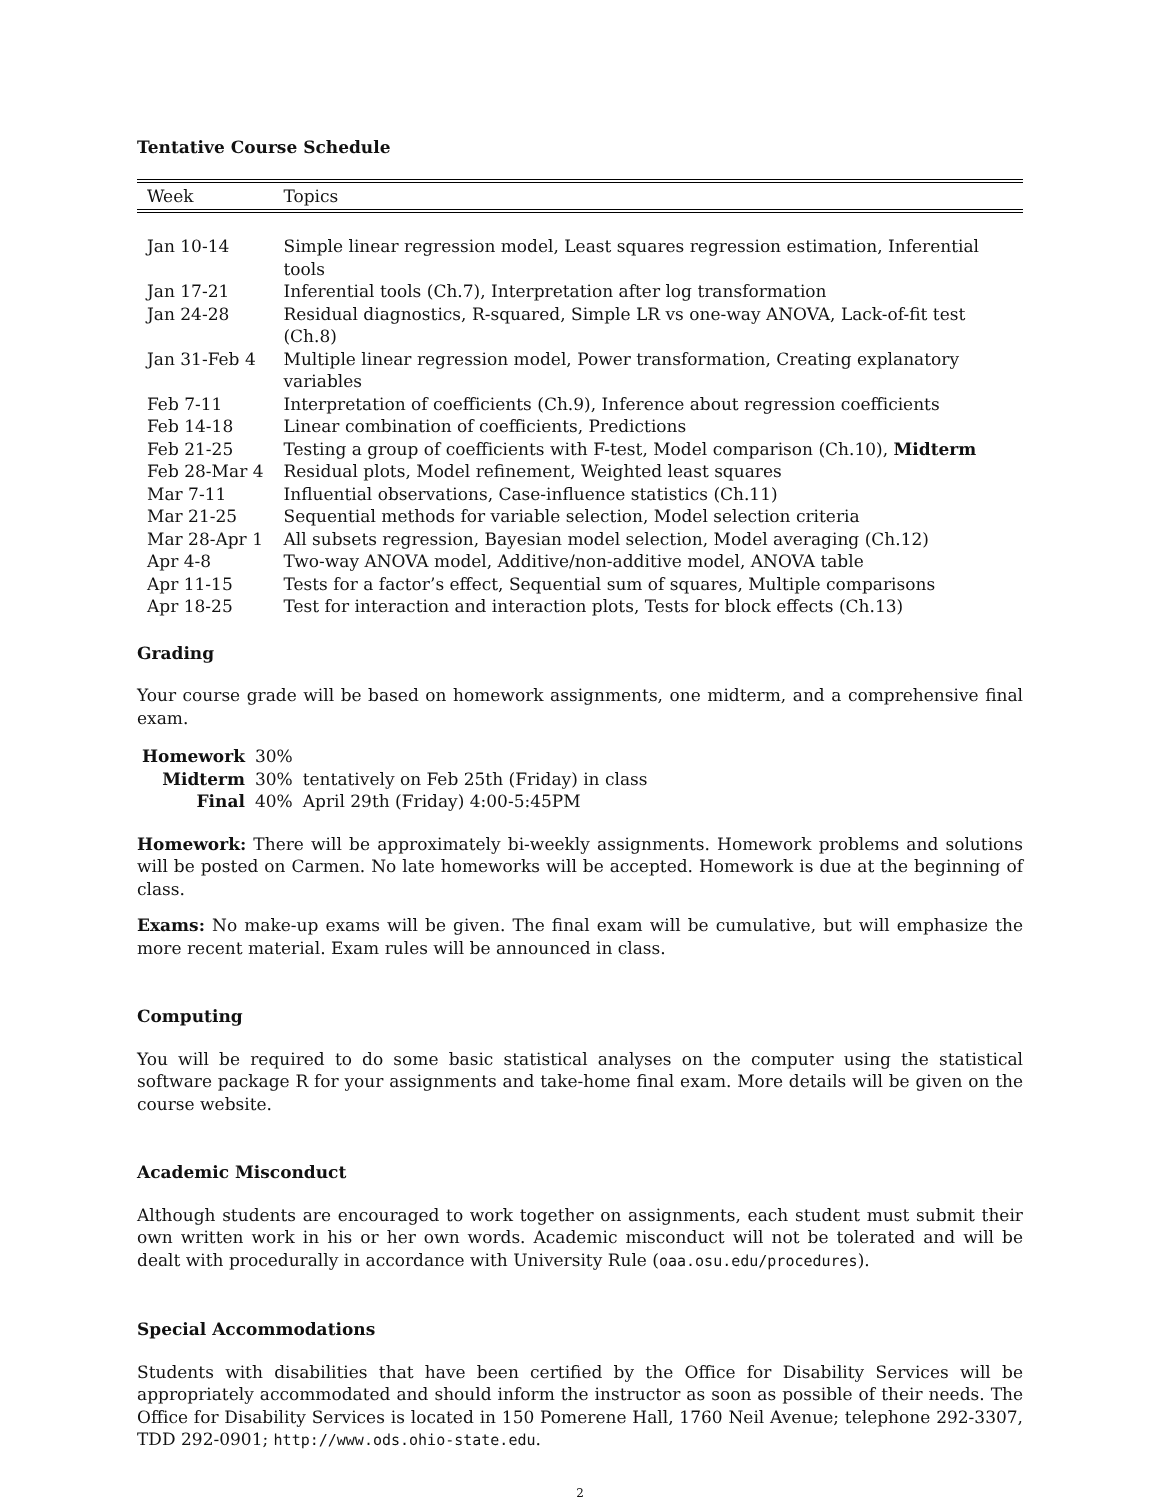Tentative Course Schedule
| Week | Topics |
| --- | --- |
| Jan 10-14 | Simple linear regression model, Least squares regression estimation, Inferential tools |
| Jan 17-21 | Inferential tools (Ch.7), Interpretation after log transformation |
| Jan 24-28 | Residual diagnostics, R-squared, Simple LR vs one-way ANOVA, Lack-of-fit test (Ch.8) |
| Jan 31-Feb 4 | Multiple linear regression model, Power transformation, Creating explanatory variables |
| Feb 7-11 | Interpretation of coefficients (Ch.9), Inference about regression coefficients |
| Feb 14-18 | Linear combination of coefficients, Predictions |
| Feb 21-25 | Testing a group of coefficients with F-test, Model comparison (Ch.10), Midterm |
| Feb 28-Mar 4 | Residual plots, Model refinement, Weighted least squares |
| Mar 7-11 | Influential observations, Case-influence statistics (Ch.11) |
| Mar 21-25 | Sequential methods for variable selection, Model selection criteria |
| Mar 28-Apr 1 | All subsets regression, Bayesian model selection, Model averaging (Ch.12) |
| Apr 4-8 | Two-way ANOVA model, Additive/non-additive model, ANOVA table |
| Apr 11-15 | Tests for a factor’s effect, Sequential sum of squares, Multiple comparisons |
| Apr 18-25 | Test for interaction and interaction plots, Tests for block effects (Ch.13) |
Grading
Your course grade will be based on homework assignments, one midterm, and a comprehensive final exam.
| Homework | 30% | |
| Midterm | 30% | tentatively on Feb 25th (Friday) in class |
| Final | 40% | April 29th (Friday) 4:00-5:45PM |
Homework: There will be approximately bi-weekly assignments. Homework problems and solutions will be posted on Carmen. No late homeworks will be accepted. Homework is due at the beginning of class.
Exams: No make-up exams will be given. The final exam will be cumulative, but will emphasize the more recent material. Exam rules will be announced in class.
Computing
You will be required to do some basic statistical analyses on the computer using the statistical software package R for your assignments and take-home final exam. More details will be given on the course website.
Academic Misconduct
Although students are encouraged to work together on assignments, each student must submit their own written work in his or her own words. Academic misconduct will not be tolerated and will be dealt with procedurally in accordance with University Rule (oaa.osu.edu/procedures).
Special Accommodations
Students with disabilities that have been certified by the Office for Disability Services will be appropriately accommodated and should inform the instructor as soon as possible of their needs. The Office for Disability Services is located in 150 Pomerene Hall, 1760 Neil Avenue; telephone 292-3307, TDD 292-0901; http://www.ods.ohio-state.edu.
2